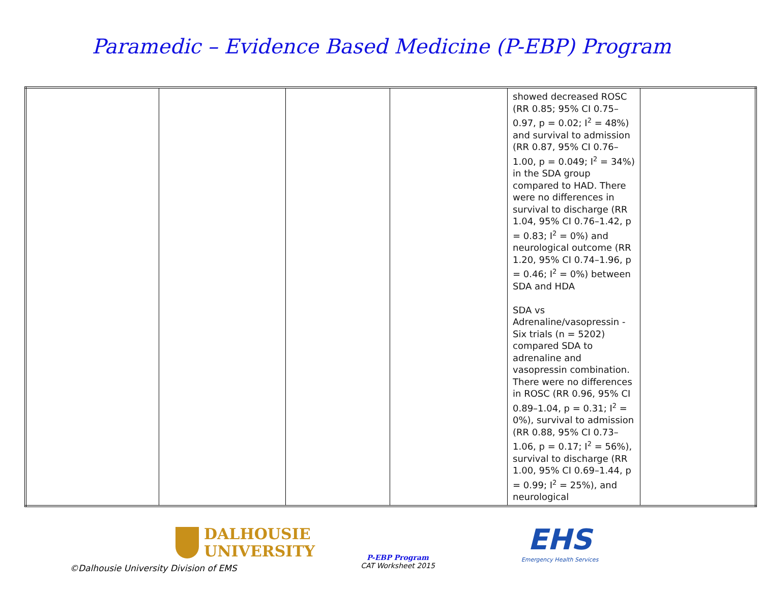Paramedic – Evidence Based Medicine (P-EBP) Program
| | | | | showed decreased ROSC (RR 0.85; 95% CI 0.75–0.97, p = 0.02; I<sup>2</sup> = 48%) and survival to admission (RR 0.87, 95% CI 0.76–1.00, p = 0.049; I<sup>2</sup> = 34%) in the SDA group compared to HAD. There were no differences in survival to discharge (RR 1.04, 95% CI 0.76–1.42, p = 0.83; I<sup>2</sup> = 0%) and neurological outcome (RR 1.20, 95% CI 0.74–1.96, p = 0.46; I<sup>2</sup> = 0%) between SDA and HDA SDA vs Adrenaline/vasopressin - Six trials (n = 5202) compared SDA to adrenaline and vasopressin combination. There were no differences in ROSC (RR 0.96, 95% CI 0.89–1.04, p = 0.31; I<sup>2</sup> = 0%), survival to admission (RR 0.88, 95% CI 0.73–1.06, p = 0.17; I<sup>2</sup> = 56%), survival to discharge (RR 1.00, 95% CI 0.69–1.44, p = 0.99; I<sup>2</sup> = 25%), and neurological | |
DALHOUSIE
UNIVERSITY
P-EBP Program
CAT Worksheet 2015
EHS
Emergency Health Services
©Dalhousie University Division of EMS